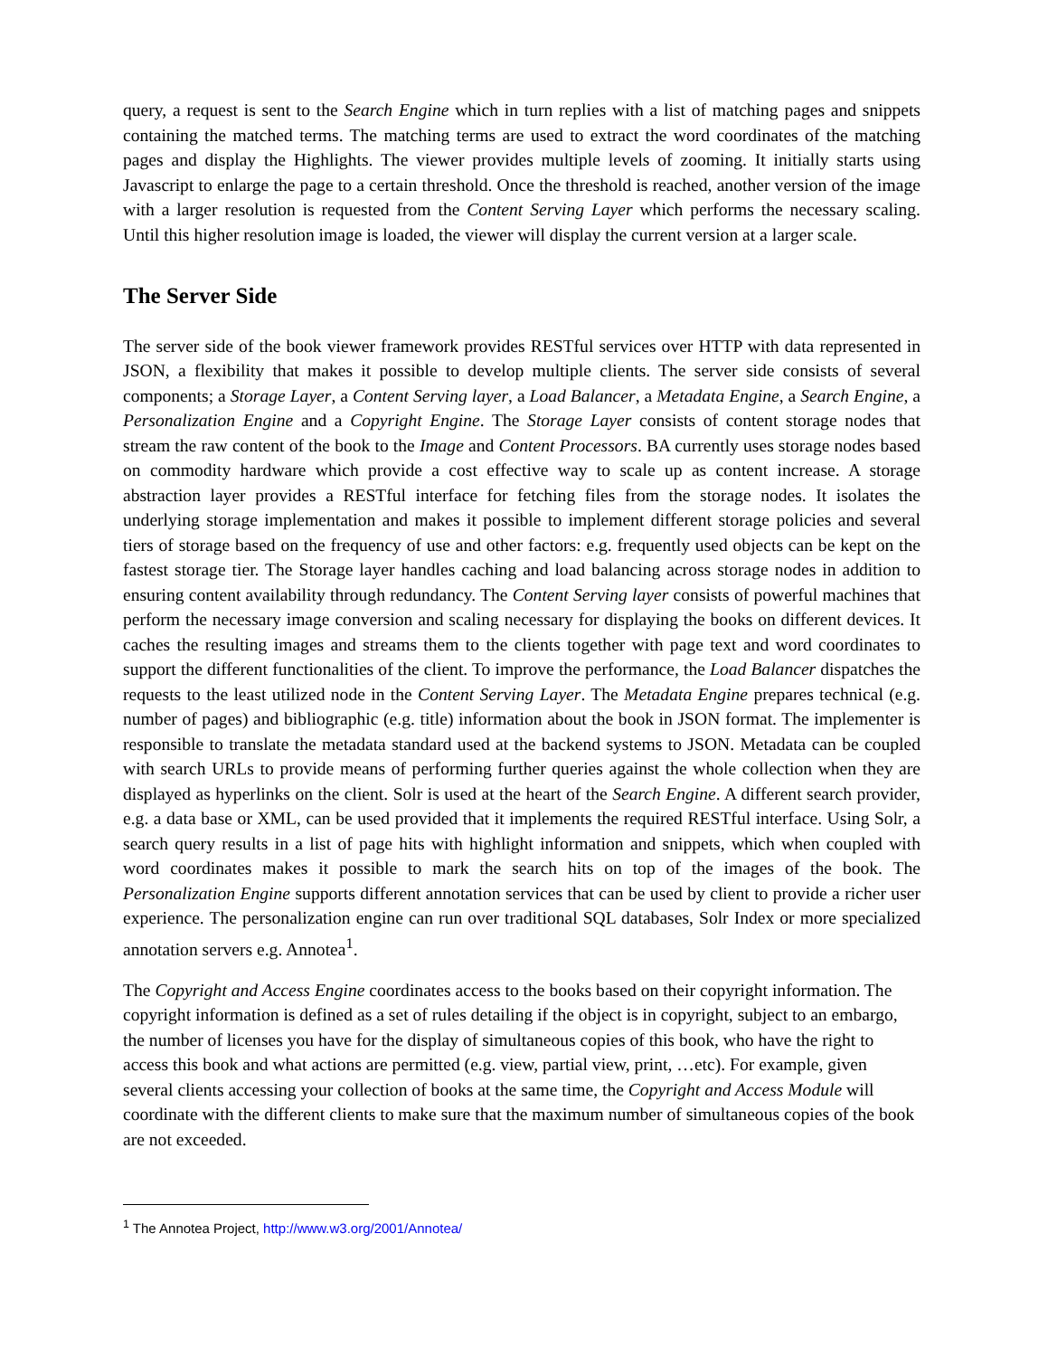query, a request is sent to the Search Engine which in turn replies with a list of matching pages and snippets containing the matched terms. The matching terms are used to extract the word coordinates of the matching pages and display the Highlights. The viewer provides multiple levels of zooming. It initially starts using Javascript to enlarge the page to a certain threshold. Once the threshold is reached, another version of the image with a larger resolution is requested from the Content Serving Layer which performs the necessary scaling. Until this higher resolution image is loaded, the viewer will display the current version at a larger scale.
The Server Side
The server side of the book viewer framework provides RESTful services over HTTP with data represented in JSON, a flexibility that makes it possible to develop multiple clients. The server side consists of several components; a Storage Layer, a Content Serving layer, a Load Balancer, a Metadata Engine, a Search Engine, a Personalization Engine and a Copyright Engine. The Storage Layer consists of content storage nodes that stream the raw content of the book to the Image and Content Processors. BA currently uses storage nodes based on commodity hardware which provide a cost effective way to scale up as content increase. A storage abstraction layer provides a RESTful interface for fetching files from the storage nodes. It isolates the underlying storage implementation and makes it possible to implement different storage policies and several tiers of storage based on the frequency of use and other factors: e.g. frequently used objects can be kept on the fastest storage tier. The Storage layer handles caching and load balancing across storage nodes in addition to ensuring content availability through redundancy. The Content Serving layer consists of powerful machines that perform the necessary image conversion and scaling necessary for displaying the books on different devices. It caches the resulting images and streams them to the clients together with page text and word coordinates to support the different functionalities of the client. To improve the performance, the Load Balancer dispatches the requests to the least utilized node in the Content Serving Layer. The Metadata Engine prepares technical (e.g. number of pages) and bibliographic (e.g. title) information about the book in JSON format. The implementer is responsible to translate the metadata standard used at the backend systems to JSON. Metadata can be coupled with search URLs to provide means of performing further queries against the whole collection when they are displayed as hyperlinks on the client. Solr is used at the heart of the Search Engine. A different search provider, e.g. a data base or XML, can be used provided that it implements the required RESTful interface. Using Solr, a search query results in a list of page hits with highlight information and snippets, which when coupled with word coordinates makes it possible to mark the search hits on top of the images of the book. The Personalization Engine supports different annotation services that can be used by client to provide a richer user experience. The personalization engine can run over traditional SQL databases, Solr Index or more specialized annotation servers e.g. Annotea<sup>1</sup>.
The Copyright and Access Engine coordinates access to the books based on their copyright information. The copyright information is defined as a set of rules detailing if the object is in copyright, subject to an embargo, the number of licenses you have for the display of simultaneous copies of this book, who have the right to access this book and what actions are permitted (e.g. view, partial view, print, …etc). For example, given several clients accessing your collection of books at the same time, the Copyright and Access Module will coordinate with the different clients to make sure that the maximum number of simultaneous copies of the book are not exceeded.
<sup>1</sup> The Annotea Project, http://www.w3.org/2001/Annotea/